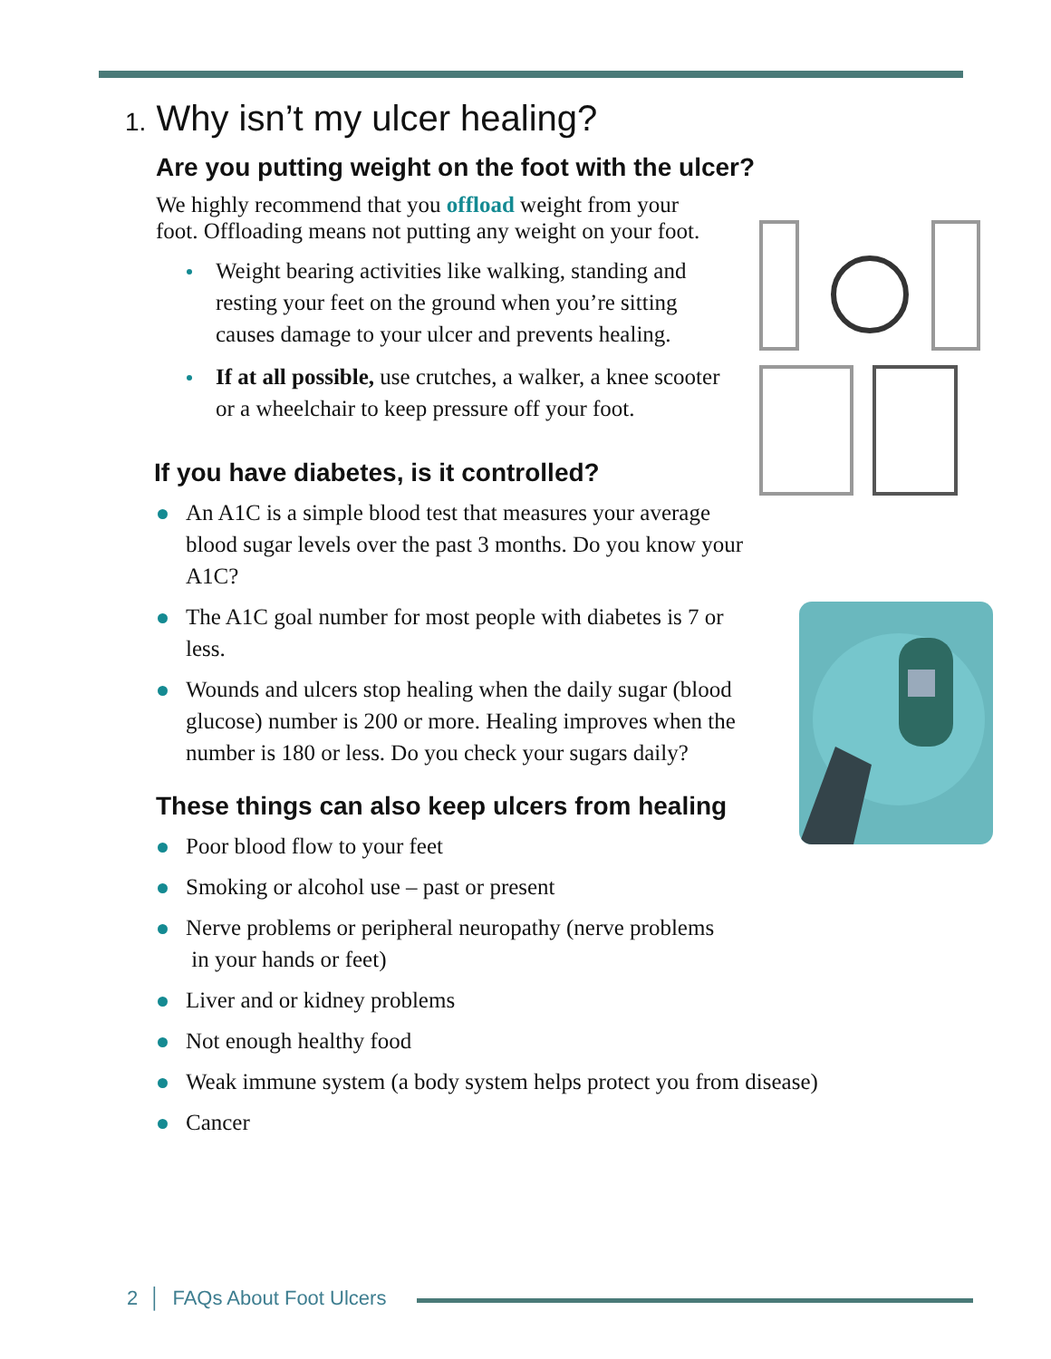1. Why isn’t my ulcer healing?
Are you putting weight on the foot with the ulcer?
We highly recommend that you offload weight from your foot. Offloading means not putting any weight on your foot.
Weight bearing activities like walking, standing and resting your feet on the ground when you’re sitting causes damage to your ulcer and prevents healing.
If at all possible, use crutches, a walker, a knee scooter or a wheelchair to keep pressure off your foot.
If you have diabetes, is it controlled?
An A1C is a simple blood test that measures your average blood sugar levels over the past 3 months. Do you know your A1C?
The A1C goal number for most people with diabetes is 7 or less.
Wounds and ulcers stop healing when the daily sugar (blood glucose) number is 200 or more. Healing improves when the number is 180 or less. Do you check your sugars daily?
These things can also keep ulcers from healing
Poor blood flow to your feet
Smoking or alcohol use – past or present
Nerve problems or peripheral neuropathy (nerve problems
in your hands or feet)
Liver and or kidney problems
Not enough healthy food
Weak immune system (a body system helps protect you from disease)
Cancer
2 │ FAQs About Foot Ulcers